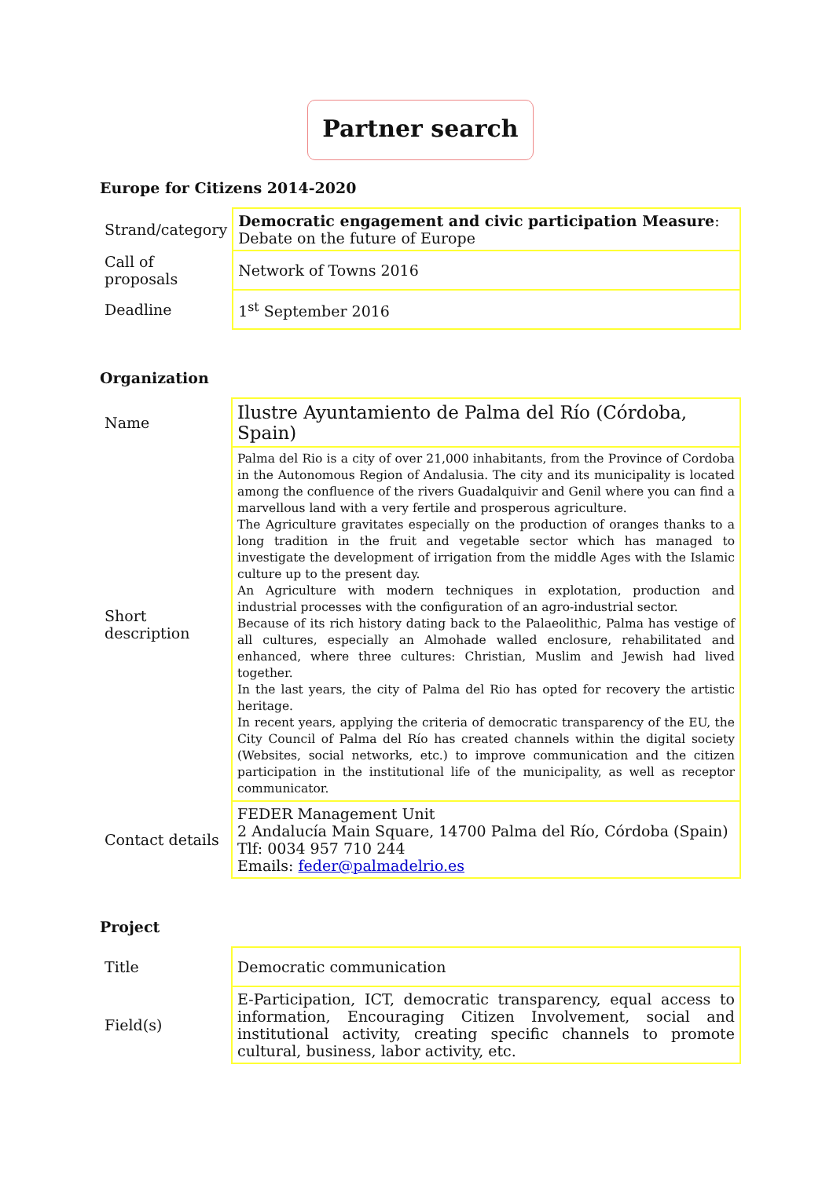Partner search
Europe for Citizens 2014-2020
| Strand/category | Democratic engagement and civic participation Measure : Debate on the future of Europe |
| Call of proposals | Network of Towns 2016 |
| Deadline | 1<sup>st</sup> September 2016 |
Organization
| Name | Ilustre Ayuntamiento de Palma del Río (Córdoba, Spain) |
| Short description | Palma del Rio is a city of over 21,000 inhabitants, from the Province of Cordoba in the Autonomous Region of Andalusia. The city and its municipality is located among the confluence of the rivers Guadalquivir and Genil where you can find a marvellous land with a very fertile and prosperous agriculture. The Agriculture gravitates especially on the production of oranges thanks to a long tradition in the fruit and vegetable sector which has managed to investigate the development of irrigation from the middle Ages with the Islamic culture up to the present day. An Agriculture with modern techniques in explotation, production and industrial processes with the configuration of an agro-industrial sector. Because of its rich history dating back to the Palaeolithic, Palma has vestige of all cultures, especially an Almohade walled enclosure, rehabilitated and enhanced, where three cultures: Christian, Muslim and Jewish had lived together. In the last years, the city of Palma del Rio has opted for recovery the artistic heritage. In recent years, applying the criteria of democratic transparency of the EU, the City Council of Palma del Río has created channels within the digital society (Websites, social networks, etc.) to improve communication and the citizen participation in the institutional life of the municipality, as well as receptor communicator. |
| Contact details | FEDER Management Unit 2 Andalucía Main Square, 14700 Palma del Río, Córdoba (Spain) Tlf: 0034 957 710 244 Emails: feder@palmadelrio.es |
Project
| Title | Democratic communication |
| Field(s) | E-Participation, ICT, democratic transparency, equal access to information, Encouraging Citizen Involvement, social and institutional activity, creating specific channels to promote cultural, business, labor activity, etc. |